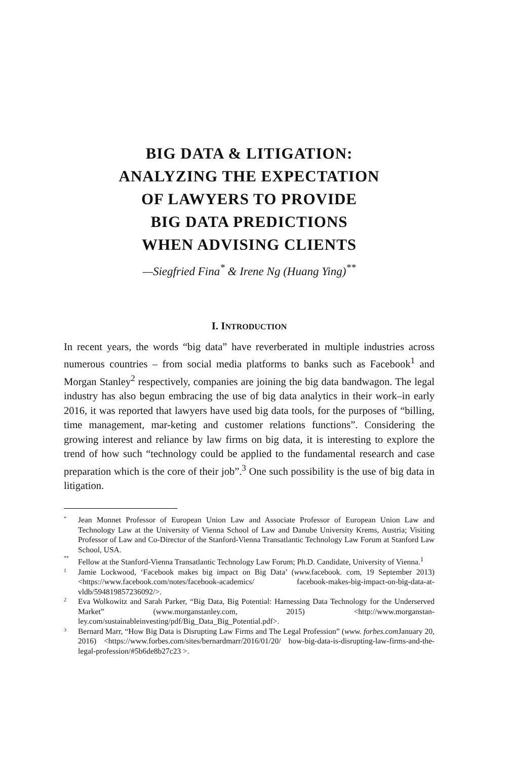BIG DATA & LITIGATION:
ANALYZING THE EXPECTATION
OF LAWYERS TO PROVIDE
BIG DATA PREDICTIONS
WHEN ADVISING CLIENTS
—Siegfried Fina<sup>*</sup> & Irene Ng (Huang Ying)<sup>**</sup>
I. INTRODUCTION
In recent years, the words “big data” have reverberated in multiple industries across numerous countries – from social media platforms to banks such as Facebook<sup>1</sup> and Morgan Stanley<sup>2</sup> respectively, companies are joining the big data bandwagon. The legal industry has also begun embracing the use of big data analytics in their work–in early 2016, it was reported that lawyers have used big data tools, for the purposes of “billing, time management, mar-keting and customer relations functions”. Considering the growing interest and reliance by law firms on big data, it is interesting to explore the trend of how such “technology could be applied to the fundamental research and case preparation which is the core of their job”.<sup>3</sup> One such possibility is the use of big data in litigation.
* Jean Monnet Professor of European Union Law and Associate Professor of European Union Law and Technology Law at the University of Vienna School of Law and Danube University Krems, Austria; Visiting Professor of Law and Co-Director of the Stanford-Vienna Transatlantic Technology Law Forum at Stanford Law School, USA.
** Fellow at the Stanford-Vienna Transatlantic Technology Law Forum; Ph.D. Candidate, University of Vienna.<sup>1</sup>
1 Jamie Lockwood, ‘Facebook makes big impact on Big Data’ (www. facebook. com, 19 September 2013) <https://www.facebook.com/notes/facebook-academics/ facebook-makes-big-impact-on-big-data-at-vldb/594819857236092/>.
2 Eva Wolkowitz and Sarah Parker, “Big Data, Big Potential: Harnessing Data Technology for the Underserved Market” (www.morganstanley.com, 2015) <http://www.morganstan-ley.com/sustainableinvesting/pdf/Big_Data_Big_Potential.pdf>.
3 Bernard Marr, “How Big Data is Disrupting Law Firms and The Legal Profession” (www. forbes.com January 20, 2016) <https://www.forbes.com/sites/bernardmarr/2016/01/20/ how-big-data-is-disrupting-law-firms-and-the-legal-profession/#5b6de8b27c23 >.